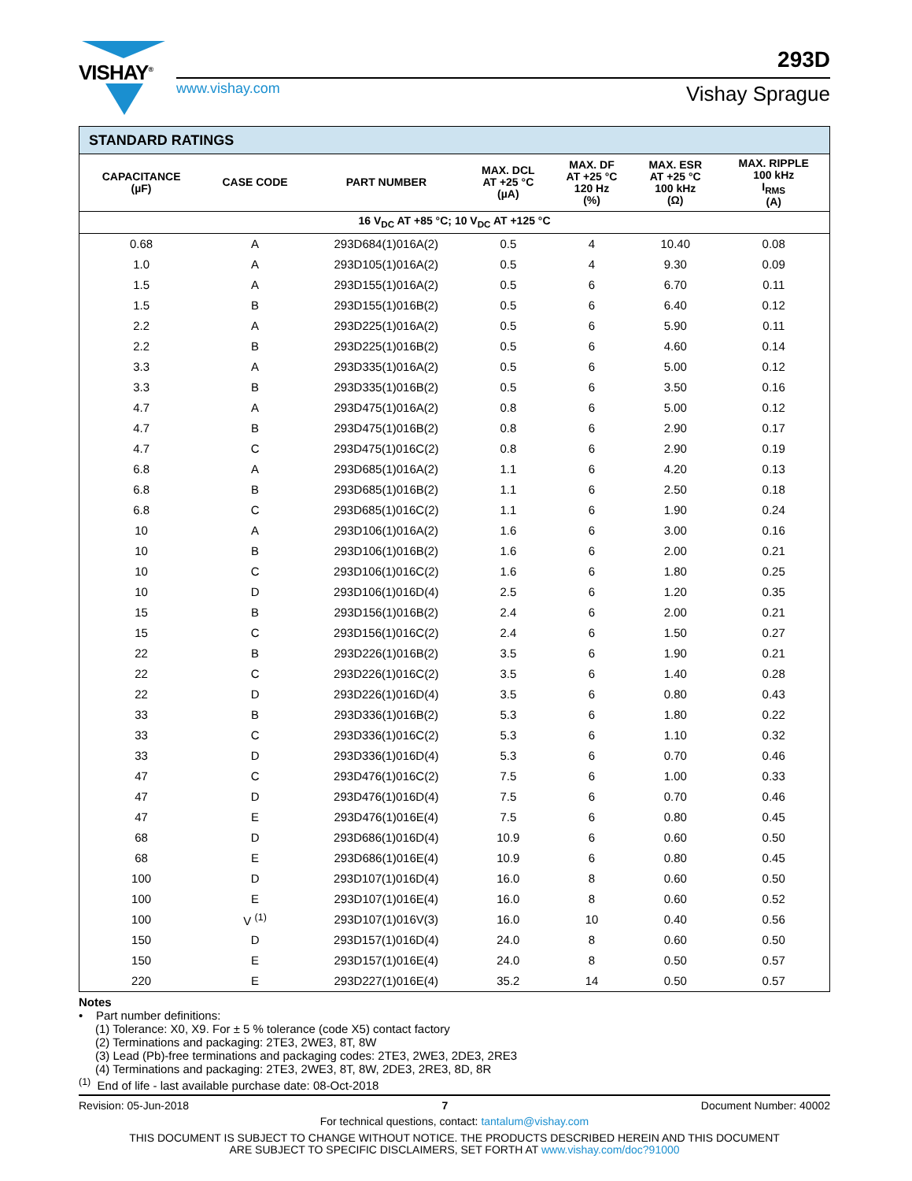VISHAY<sup>®</sup> 293D
www.vishay.com Vishay Sprague
| STANDARD RATINGS | | | | | | |
| CAPACITANCE (µF) | CASE CODE | PART NUMBER | MAX. DCL AT +25 °C (µA) | MAX. DF AT +25 °C 120 Hz (%) | MAX. ESR AT +25 °C 100 kHz (Ω) | MAX. RIPPLE 100 kHz I<sub>RMS</sub> (A) |
| 16 V<sub>DC</sub> AT +85 °C; 10 V<sub>DC</sub> AT +125 °C | | | | | | |
| 0.68 | A | 293D684(1)016A(2) | 0.5 | 4 | 10.40 | 0.08 |
| 1.0 | A | 293D105(1)016A(2) | 0.5 | 4 | 9.30 | 0.09 |
| 1.5 | A | 293D155(1)016A(2) | 0.5 | 6 | 6.70 | 0.11 |
| 1.5 | B | 293D155(1)016B(2) | 0.5 | 6 | 6.40 | 0.12 |
| 2.2 | A | 293D225(1)016A(2) | 0.5 | 6 | 5.90 | 0.11 |
| 2.2 | B | 293D225(1)016B(2) | 0.5 | 6 | 4.60 | 0.14 |
| 3.3 | A | 293D335(1)016A(2) | 0.5 | 6 | 5.00 | 0.12 |
| 3.3 | B | 293D335(1)016B(2) | 0.5 | 6 | 3.50 | 0.16 |
| 4.7 | A | 293D475(1)016A(2) | 0.8 | 6 | 5.00 | 0.12 |
| 4.7 | B | 293D475(1)016B(2) | 0.8 | 6 | 2.90 | 0.17 |
| 4.7 | C | 293D475(1)016C(2) | 0.8 | 6 | 2.90 | 0.19 |
| 6.8 | A | 293D685(1)016A(2) | 1.1 | 6 | 4.20 | 0.13 |
| 6.8 | B | 293D685(1)016B(2) | 1.1 | 6 | 2.50 | 0.18 |
| 6.8 | C | 293D685(1)016C(2) | 1.1 | 6 | 1.90 | 0.24 |
| 10 | A | 293D106(1)016A(2) | 1.6 | 6 | 3.00 | 0.16 |
| 10 | B | 293D106(1)016B(2) | 1.6 | 6 | 2.00 | 0.21 |
| 10 | C | 293D106(1)016C(2) | 1.6 | 6 | 1.80 | 0.25 |
| 10 | D | 293D106(1)016D(4) | 2.5 | 6 | 1.20 | 0.35 |
| 15 | B | 293D156(1)016B(2) | 2.4 | 6 | 2.00 | 0.21 |
| 15 | C | 293D156(1)016C(2) | 2.4 | 6 | 1.50 | 0.27 |
| 22 | B | 293D226(1)016B(2) | 3.5 | 6 | 1.90 | 0.21 |
| 22 | C | 293D226(1)016C(2) | 3.5 | 6 | 1.40 | 0.28 |
| 22 | D | 293D226(1)016D(4) | 3.5 | 6 | 0.80 | 0.43 |
| 33 | B | 293D336(1)016B(2) | 5.3 | 6 | 1.80 | 0.22 |
| 33 | C | 293D336(1)016C(2) | 5.3 | 6 | 1.10 | 0.32 |
| 33 | D | 293D336(1)016D(4) | 5.3 | 6 | 0.70 | 0.46 |
| 47 | C | 293D476(1)016C(2) | 7.5 | 6 | 1.00 | 0.33 |
| 47 | D | 293D476(1)016D(4) | 7.5 | 6 | 0.70 | 0.46 |
| 47 | E | 293D476(1)016E(4) | 7.5 | 6 | 0.80 | 0.45 |
| 68 | D | 293D686(1)016D(4) | 10.9 | 6 | 0.60 | 0.50 |
| 68 | E | 293D686(1)016E(4) | 10.9 | 6 | 0.80 | 0.45 |
| 100 | D | 293D107(1)016D(4) | 16.0 | 8 | 0.60 | 0.50 |
| 100 | E | 293D107(1)016E(4) | 16.0 | 8 | 0.60 | 0.52 |
| 100 | V <sup>(1)</sup> | 293D107(1)016V(3) | 16.0 | 10 | 0.40 | 0.56 |
| 150 | D | 293D157(1)016D(4) | 24.0 | 8 | 0.60 | 0.50 |
| 150 | E | 293D157(1)016E(4) | 24.0 | 8 | 0.50 | 0.57 |
| 220 | E | 293D227(1)016E(4) | 35.2 | 14 | 0.50 | 0.57 |
Notes
• Part number definitions:
(1) Tolerance: X0, X9. For ± 5 % tolerance (code X5) contact factory
(2) Terminations and packaging: 2TE3, 2WE3, 8T, 8W
(3) Lead (Pb)-free terminations and packaging codes: 2TE3, 2WE3, 2DE3, 2RE3
(4) Terminations and packaging: 2TE3, 2WE3, 8T, 8W, 2DE3, 2RE3, 8D, 8R
<sup>(1)</sup> End of life - last available purchase date: 08-Oct-2018
Revision: 05-Jun-2018 7 Document Number: 40002
For technical questions, contact: tantalum@vishay.com
THIS DOCUMENT IS SUBJECT TO CHANGE WITHOUT NOTICE. THE PRODUCTS DESCRIBED HEREIN AND THIS DOCUMENT
ARE SUBJECT TO SPECIFIC DISCLAIMERS, SET FORTH AT www.vishay.com/doc?91000